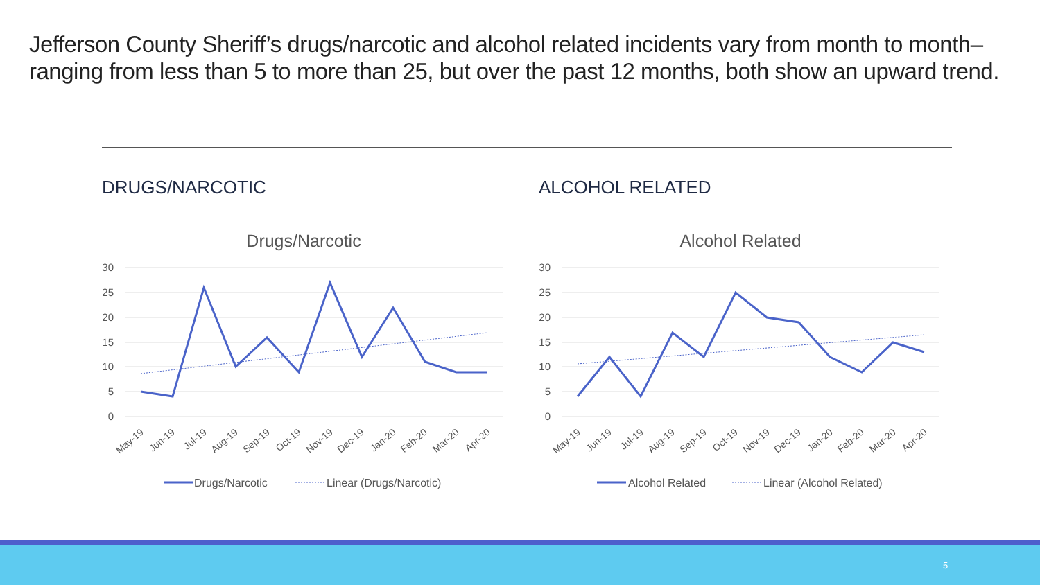Jefferson County Sheriff’s drugs/narcotic and alcohol related incidents vary from month to month– ranging from less than 5 to more than 25, but over the past 12 months, both show an upward trend.
DRUGS/NARCOTIC ALCOHOL RELATED
Drugs/Narcotic
30
25
20
15
10
5
0
May-19
Jun-19
Jul-19
Aug-19
Sep-19
Oct-19
Nov-19
Dec-19
Jan-20
Feb-20
Mar-20
Apr-20
Drugs/Narcotic
Linear (Drugs/Narcotic)
Alcohol Related
30
25
20
15
10
5
0
May-19
Jun-19
Jul-19
Aug-19
Sep-19
Oct-19
Nov-19
Dec-19
Jan-20
Feb-20
Mar-20
Apr-20
Alcohol Related
Linear (Alcohol Related)
5